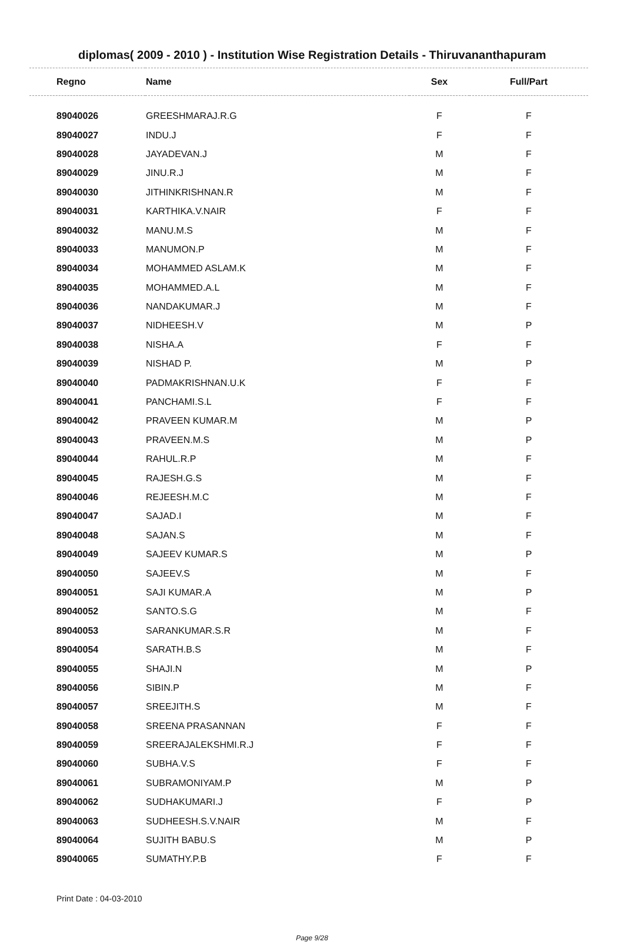diplomas( 2009 - 2010 ) - Institution Wise Registration Details - Thiruvananthapuram
| Regno | Name | Sex | Full/Part |
| --- | --- | --- | --- |
| 89040026 | GREESHMARAJ.R.G | F | F |
| 89040027 | INDU.J | F | F |
| 89040028 | JAYADEVAN.J | M | F |
| 89040029 | JINU.R.J | M | F |
| 89040030 | JITHINKRISHNAN.R | M | F |
| 89040031 | KARTHIKA.V.NAIR | F | F |
| 89040032 | MANU.M.S | M | F |
| 89040033 | MANUMON.P | M | F |
| 89040034 | MOHAMMED ASLAM.K | M | F |
| 89040035 | MOHAMMED.A.L | M | F |
| 89040036 | NANDAKUMAR.J | M | F |
| 89040037 | NIDHEESH.V | M | P |
| 89040038 | NISHA.A | F | F |
| 89040039 | NISHAD P. | M | P |
| 89040040 | PADMAKRISHNAN.U.K | F | F |
| 89040041 | PANCHAMI.S.L | F | F |
| 89040042 | PRAVEEN KUMAR.M | M | P |
| 89040043 | PRAVEEN.M.S | M | P |
| 89040044 | RAHUL.R.P | M | F |
| 89040045 | RAJESH.G.S | M | F |
| 89040046 | REJEESH.M.C | M | F |
| 89040047 | SAJAD.I | M | F |
| 89040048 | SAJAN.S | M | F |
| 89040049 | SAJEEV KUMAR.S | M | P |
| 89040050 | SAJEEV.S | M | F |
| 89040051 | SAJI KUMAR.A | M | P |
| 89040052 | SANTO.S.G | M | F |
| 89040053 | SARANKUMAR.S.R | M | F |
| 89040054 | SARATH.B.S | M | F |
| 89040055 | SHAJI.N | M | P |
| 89040056 | SIBIN.P | M | F |
| 89040057 | SREEJITH.S | M | F |
| 89040058 | SREENA PRASANNAN | F | F |
| 89040059 | SREERAJALEKSHMI.R.J | F | F |
| 89040060 | SUBHA.V.S | F | F |
| 89040061 | SUBRAMONIYAM.P | M | P |
| 89040062 | SUDHAKUMARI.J | F | P |
| 89040063 | SUDHEESH.S.V.NAIR | M | F |
| 89040064 | SUJITH BABU.S | M | P |
| 89040065 | SUMATHY.P.B | F | F |
Print Date : 04-03-2010
Page 9/28